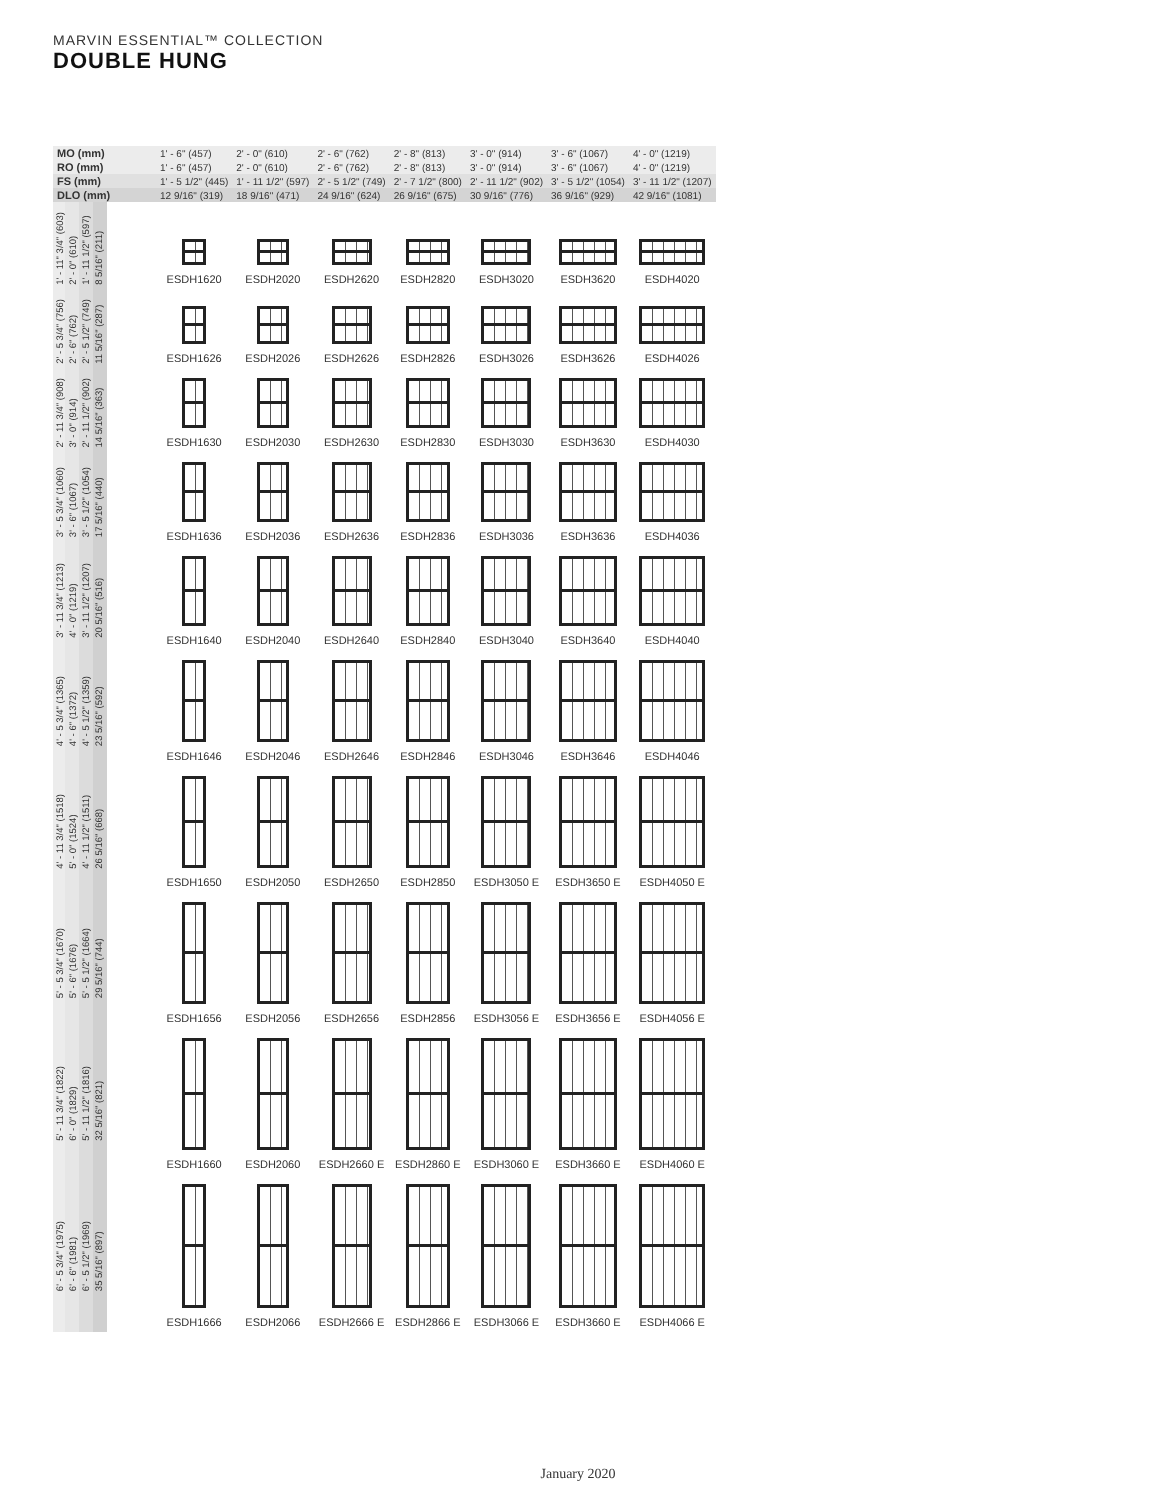MARVIN ESSENTIAL™ COLLECTION
DOUBLE HUNG
| MO (mm) | 1' - 6" (457) | 2' - 0" (610) | 2' - 6" (762) | 2' - 8" (813) | 3' - 0" (914) | 3' - 6" (1067) | 4' - 0" (1219) |
| RO (mm) | 1' - 6" (457) | 2' - 0" (610) | 2' - 6" (762) | 2' - 8" (813) | 3' - 0" (914) | 3' - 6" (1067) | 4' - 0" (1219) |
| FS (mm) | 1' - 5 1/2" (445) | 1' - 11 1/2" (597) | 2' - 5 1/2" (749) | 2' - 7 1/2" (800) | 2' - 11 1/2" (902) | 3' - 5 1/2" (1054) | 3' - 11 1/2" (1207) |
| DLO (mm) | 12 9/16" (319) | 18 9/16" (471) | 24 9/16" (624) | 26 9/16" (675) | 30 9/16" (776) | 36 9/16" (929) | 42 9/16" (1081) |
| 1' - 11" 3/4" (603) 2' - 0" (610) 1' - 11 1/2" (597) 8 5/16" (211) | ESDH1620 | ESDH2020 | ESDH2620 | ESDH2820 | ESDH3020 | ESDH3620 | ESDH4020 |
| 2' - 5 3/4" (756) 2' - 6" (762) 2' - 5 1/2" (749) 11 5/16" (287) | ESDH1626 | ESDH2026 | ESDH2626 | ESDH2826 | ESDH3026 | ESDH3626 | ESDH4026 |
| 2' - 11 3/4" (908) 3' - 0" (914) 2' - 11 1/2" (902) 14 5/16" (363) | ESDH1630 | ESDH2030 | ESDH2630 | ESDH2830 | ESDH3030 | ESDH3630 | ESDH4030 |
| 3' - 5 3/4" (1060) 3' - 6" (1067) 3' - 5 1/2" (1054) 17 5/16" (440) | ESDH1636 | ESDH2036 | ESDH2636 | ESDH2836 | ESDH3036 | ESDH3636 | ESDH4036 |
| 3' - 11 3/4" (1213) 4' - 0" (1219) 3' - 11 1/2" (1207) 20 5/16" (516) | ESDH1640 | ESDH2040 | ESDH2640 | ESDH2840 | ESDH3040 | ESDH3640 | ESDH4040 |
| 4' - 5 3/4" (1365) 4' - 6" (1372) 4' - 5 1/2" (1359) 23 5/16" (592) | ESDH1646 | ESDH2046 | ESDH2646 | ESDH2846 | ESDH3046 | ESDH3646 | ESDH4046 |
| 4' - 11 3/4" (1518) 5' - 0" (1524) 4' - 11 1/2" (1511) 26 5/16" (668) | ESDH1650 | ESDH2050 | ESDH2650 | ESDH2850 | ESDH3050 E | ESDH3650 E | ESDH4050 E |
| 5' - 5 3/4" (1670) 5' - 6" (1676) 5' - 5 1/2" (1664) 29 5/16" (744) | ESDH1656 | ESDH2056 | ESDH2656 | ESDH2856 | ESDH3056 E | ESDH3656 E | ESDH4056 E |
| 5' - 11 3/4" (1822) 6' - 0" (1829) 5' - 11 1/2" (1816) 32 5/16" (821) | ESDH1660 | ESDH2060 | ESDH2660 E | ESDH2860 E | ESDH3060 E | ESDH3660 E | ESDH4060 E |
| 6' - 5 3/4" (1975) 6' - 6" (1981) 6' - 5 1/2" (1969) 35 5/16" (897) | ESDH1666 | ESDH2066 | ESDH2666 E | ESDH2866 E | ESDH3066 E | ESDH3660 E | ESDH4066 E |
January 2020